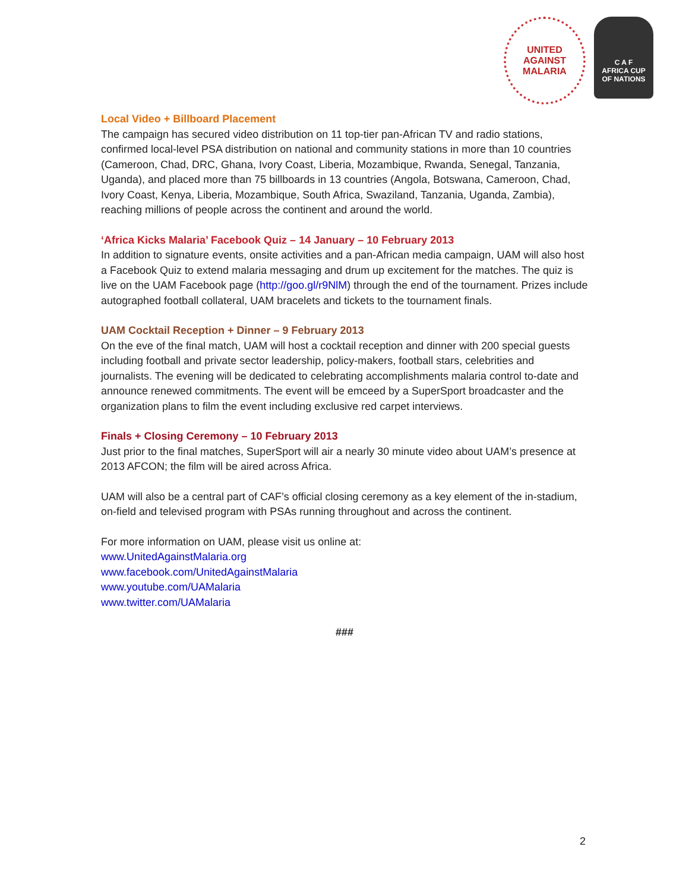UNITED
AGAINST
MALARIA
C A F
AFRICA CUP
OF NATIONS
Local Video + Billboard Placement
The campaign has secured video distribution on 11 top-tier pan-African TV and radio stations, confirmed local-level PSA distribution on national and community stations in more than 10 countries (Cameroon, Chad, DRC, Ghana, Ivory Coast, Liberia, Mozambique, Rwanda, Senegal, Tanzania, Uganda), and placed more than 75 billboards in 13 countries (Angola, Botswana, Cameroon, Chad, Ivory Coast, Kenya, Liberia, Mozambique, South Africa, Swaziland, Tanzania, Uganda, Zambia), reaching millions of people across the continent and around the world.
‘Africa Kicks Malaria’ Facebook Quiz – 14 January – 10 February 2013
In addition to signature events, onsite activities and a pan-African media campaign, UAM will also host a Facebook Quiz to extend malaria messaging and drum up excitement for the matches. The quiz is live on the UAM Facebook page (http://goo.gl/r9NlM) through the end of the tournament. Prizes include autographed football collateral, UAM bracelets and tickets to the tournament finals.
UAM Cocktail Reception + Dinner – 9 February 2013
On the eve of the final match, UAM will host a cocktail reception and dinner with 200 special guests including football and private sector leadership, policy-makers, football stars, celebrities and journalists. The evening will be dedicated to celebrating accomplishments malaria control to-date and announce renewed commitments. The event will be emceed by a SuperSport broadcaster and the organization plans to film the event including exclusive red carpet interviews.
Finals + Closing Ceremony – 10 February 2013
Just prior to the final matches, SuperSport will air a nearly 30 minute video about UAM’s presence at 2013 AFCON; the film will be aired across Africa.
UAM will also be a central part of CAF’s official closing ceremony as a key element of the in-stadium, on-field and televised program with PSAs running throughout and across the continent.
For more information on UAM, please visit us online at:
www.UnitedAgainstMalaria.org
www.facebook.com/UnitedAgainstMalaria
www.youtube.com/UAMalaria
www.twitter.com/UAMalaria
###
2